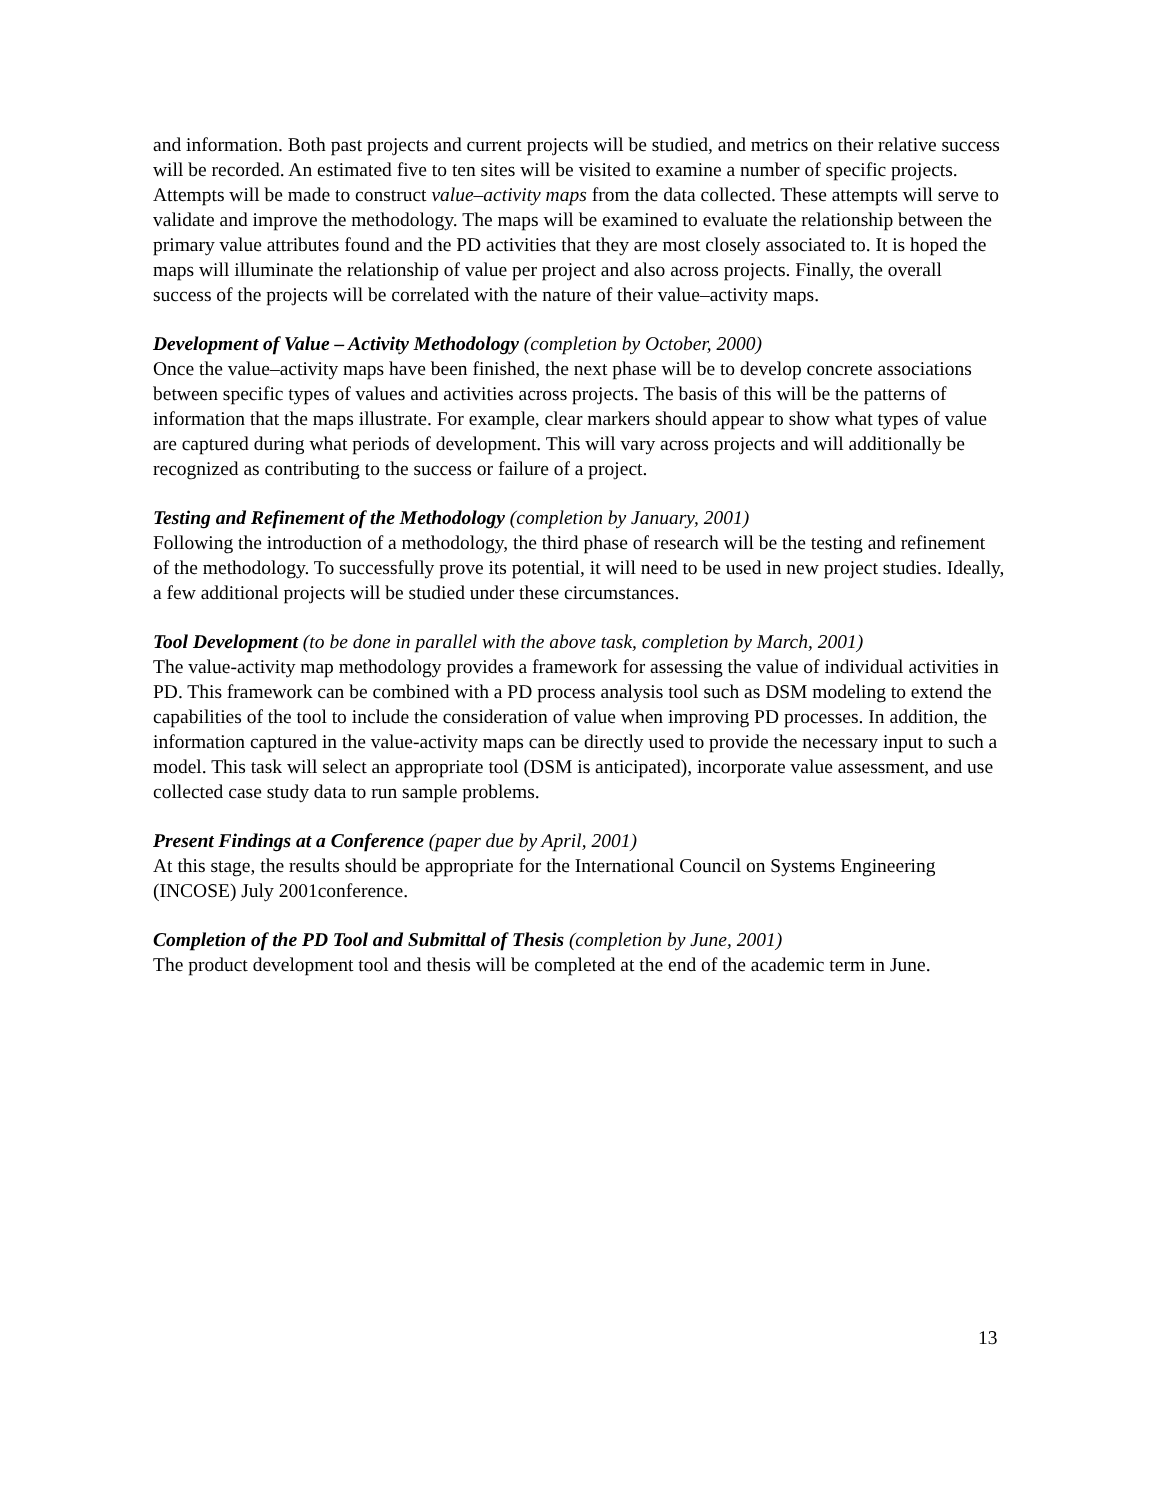and information. Both past projects and current projects will be studied, and metrics on their relative success will be recorded. An estimated five to ten sites will be visited to examine a number of specific projects. Attempts will be made to construct value–activity maps from the data collected. These attempts will serve to validate and improve the methodology. The maps will be examined to evaluate the relationship between the primary value attributes found and the PD activities that they are most closely associated to. It is hoped the maps will illuminate the relationship of value per project and also across projects. Finally, the overall success of the projects will be correlated with the nature of their value–activity maps.
Development of Value – Activity Methodology (completion by October, 2000)
Once the value–activity maps have been finished, the next phase will be to develop concrete associations between specific types of values and activities across projects. The basis of this will be the patterns of information that the maps illustrate. For example, clear markers should appear to show what types of value are captured during what periods of development. This will vary across projects and will additionally be recognized as contributing to the success or failure of a project.
Testing and Refinement of the Methodology (completion by January, 2001)
Following the introduction of a methodology, the third phase of research will be the testing and refinement of the methodology. To successfully prove its potential, it will need to be used in new project studies. Ideally, a few additional projects will be studied under these circumstances.
Tool Development (to be done in parallel with the above task, completion by March, 2001)
The value-activity map methodology provides a framework for assessing the value of individual activities in PD. This framework can be combined with a PD process analysis tool such as DSM modeling to extend the capabilities of the tool to include the consideration of value when improving PD processes. In addition, the information captured in the value-activity maps can be directly used to provide the necessary input to such a model. This task will select an appropriate tool (DSM is anticipated), incorporate value assessment, and use collected case study data to run sample problems.
Present Findings at a Conference (paper due by April, 2001)
At this stage, the results should be appropriate for the International Council on Systems Engineering (INCOSE) July 2001conference.
Completion of the PD Tool and Submittal of Thesis (completion by June, 2001)
The product development tool and thesis will be completed at the end of the academic term in June.
13